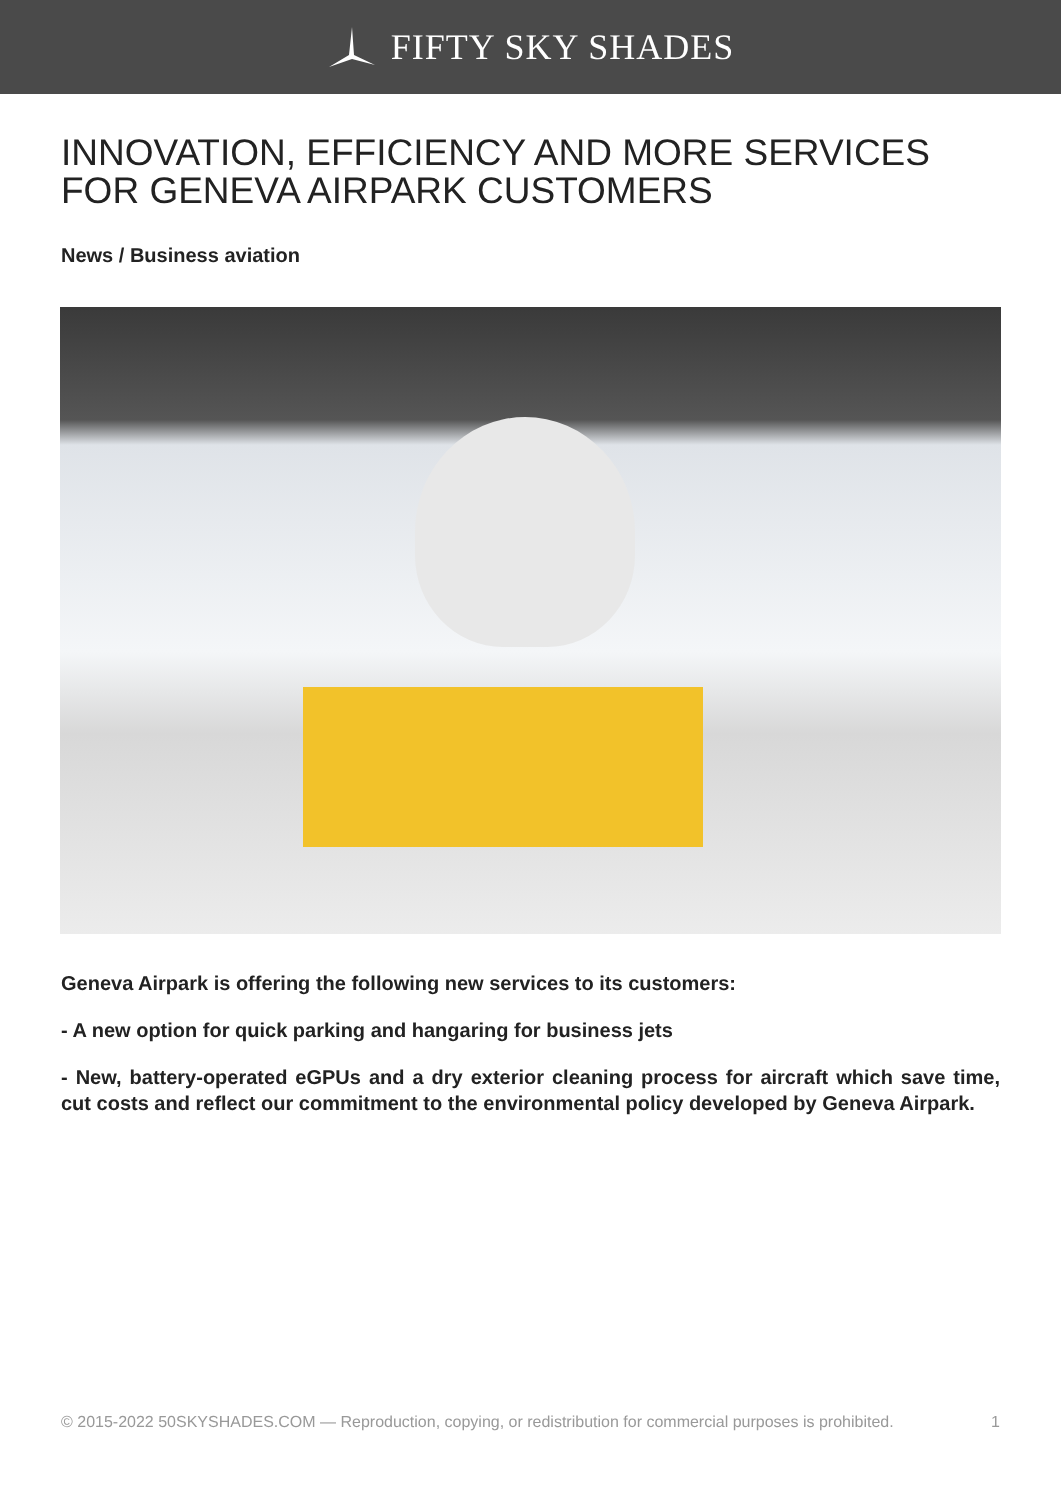FIFTY SKY SHADES
INNOVATION, EFFICIENCY AND MORE SERVICES FOR GENEVA AIRPARK CUSTOMERS
News / Business aviation
Geneva Airpark is offering the following new services to its customers:
- A new option for quick parking and hangaring for business jets
- New, battery-operated eGPUs and a dry exterior cleaning process for aircraft which save time, cut costs and reflect our commitment to the environmental policy developed by Geneva Airpark.
© 2015-2022 50SKYSHADES.COM — Reproduction, copying, or redistribution for commercial purposes is prohibited. 1